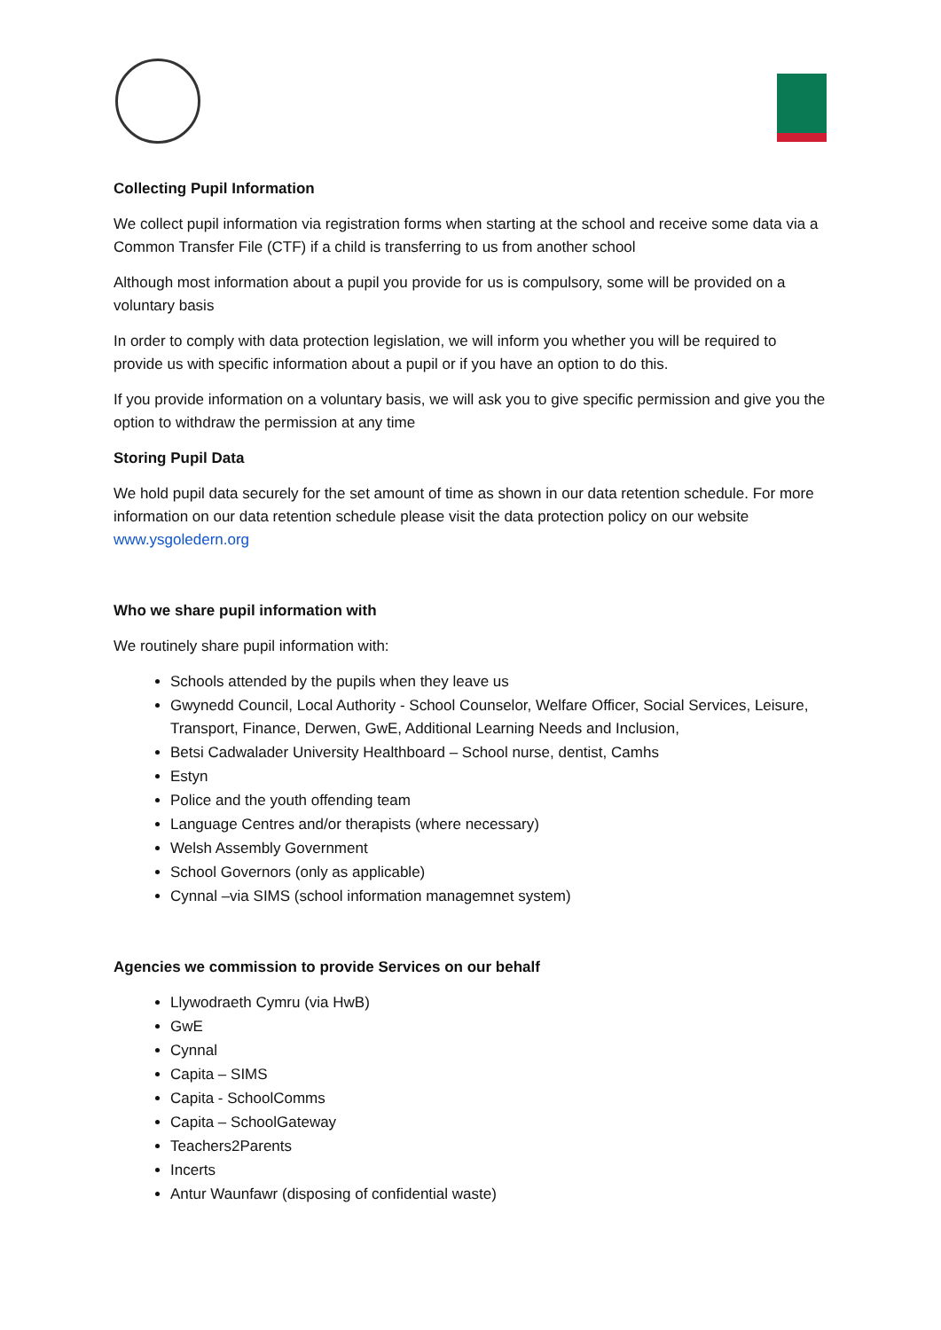Collecting Pupil Information
We collect pupil information via registration forms when starting at the school and receive some data via a Common Transfer File (CTF) if a child is transferring to us from another school
Although most information about a pupil you provide for us is compulsory, some will be provided on a voluntary basis
In order to comply with data protection legislation, we will inform you whether you will be required to provide us with specific information about a pupil or if you have an option to do this.
If you provide information on a voluntary basis, we will ask you to give specific permission and give you the option to withdraw the permission at any time
Storing Pupil Data
We hold pupil data securely for the set amount of time as shown in our data retention schedule. For more information on our data retention schedule please visit the data protection policy on our website www.ysgoledern.org
Who we share pupil information with
We routinely share pupil information with:
Schools attended by the pupils when they leave us
Gwynedd Council, Local Authority - School Counselor, Welfare Officer, Social Services, Leisure, Transport, Finance, Derwen, GwE, Additional Learning Needs and Inclusion,
Betsi Cadwalader University Healthboard – School nurse, dentist, Camhs
Estyn
Police and the youth offending team
Language Centres and/or therapists (where necessary)
Welsh Assembly Government
School Governors (only as applicable)
Cynnal –via SIMS (school information managemnet system)
Agencies we commission to provide Services on our behalf
Llywodraeth Cymru (via HwB)
GwE
Cynnal
Capita – SIMS
Capita - SchoolComms
Capita – SchoolGateway
Teachers2Parents
Incerts
Antur Waunfawr (disposing of confidential waste)